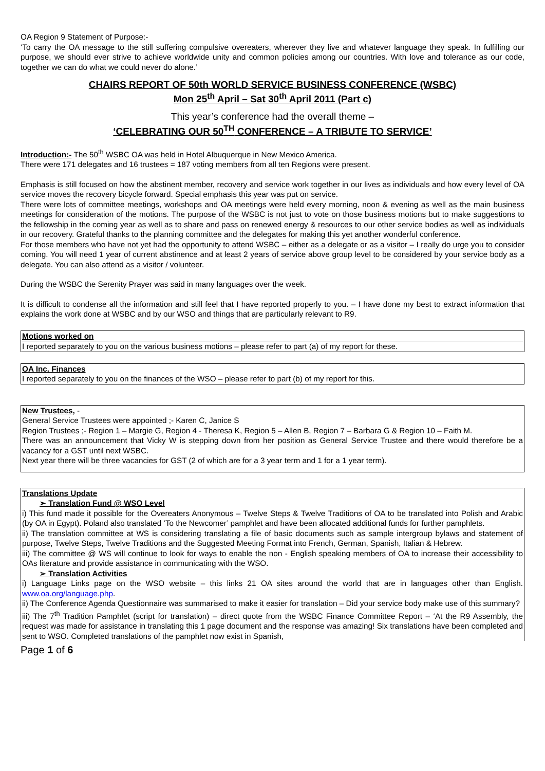OA Region 9 Statement of Purpose:-
‘To carry the OA message to the still suffering compulsive overeaters, wherever they live and whatever language they speak. In fulfilling our purpose, we should ever strive to achieve worldwide unity and common policies among our countries. With love and tolerance as our code, together we can do what we could never do alone.’
CHAIRS REPORT OF 50th WORLD SERVICE BUSINESS CONFERENCE (WSBC)
Mon 25<sup>th</sup> April – Sat 30<sup>th</sup> April 2011 (Part c)
This year’s conference had the overall theme –
‘CELEBRATING OUR 50<sup>TH</sup> CONFERENCE – A TRIBUTE TO SERVICE’
Introduction:- The 50<sup>th</sup> WSBC OA was held in Hotel Albuquerque in New Mexico America.
There were 171 delegates and 16 trustees = 187 voting members from all ten Regions were present.
Emphasis is still focused on how the abstinent member, recovery and service work together in our lives as individuals and how every level of OA service moves the recovery bicycle forward. Special emphasis this year was put on service.
There were lots of committee meetings, workshops and OA meetings were held every morning, noon & evening as well as the main business meetings for consideration of the motions. The purpose of the WSBC is not just to vote on those business motions but to make suggestions to the fellowship in the coming year as well as to share and pass on renewed energy & resources to our other service bodies as well as individuals in our recovery. Grateful thanks to the planning committee and the delegates for making this yet another wonderful conference.
For those members who have not yet had the opportunity to attend WSBC – either as a delegate or as a visitor – I really do urge you to consider coming. You will need 1 year of current abstinence and at least 2 years of service above group level to be considered by your service body as a delegate. You can also attend as a visitor / volunteer.
During the WSBC the Serenity Prayer was said in many languages over the week.
It is difficult to condense all the information and still feel that I have reported properly to you. – I have done my best to extract information that explains the work done at WSBC and by our WSO and things that are particularly relevant to R9.
Motions worked on
I reported separately to you on the various business motions – please refer to part (a) of my report for these.
OA Inc. Finances
I reported separately to you on the finances of the WSO – please refer to part (b) of my report for this.
New Trustees, -
General Service Trustees were appointed ;- Karen C, Janice S
Region Trustees ;- Region 1 – Margie G, Region 4 - Theresa K, Region 5 – Allen B, Region 7 – Barbara G & Region 10 – Faith M.
There was an announcement that Vicky W is stepping down from her position as General Service Trustee and there would therefore be a vacancy for a GST until next WSBC.
Next year there will be three vacancies for GST (2 of which are for a 3 year term and 1 for a 1 year term).
Translations Update
➢ Translation Fund @ WSO Level
i) This fund made it possible for the Overeaters Anonymous – Twelve Steps & Twelve Traditions of OA to be translated into Polish and Arabic (by OA in Egypt). Poland also translated ‘To the Newcomer’ pamphlet and have been allocated additional funds for further pamphlets.
ii) The translation committee at WS is considering translating a file of basic documents such as sample intergroup bylaws and statement of purpose, Twelve Steps, Twelve Traditions and the Suggested Meeting Format into French, German, Spanish, Italian & Hebrew.
iii) The committee @ WS will continue to look for ways to enable the non - English speaking members of OA to increase their accessibility to OAs literature and provide assistance in communicating with the WSO.
➢ Translation Activities
i) Language Links page on the WSO website – this links 21 OA sites around the world that are in languages other than English. www.oa.org/language.php.
ii) The Conference Agenda Questionnaire was summarised to make it easier for translation – Did your service body make use of this summary?
iii) The 7<sup>th</sup> Tradition Pamphlet (script for translation) – direct quote from the WSBC Finance Committee Report – ‘At the R9 Assembly, the request was made for assistance in translating this 1 page document and the response was amazing! Six translations have been completed and sent to WSO. Completed translations of the pamphlet now exist in Spanish,
Page 1 of 6